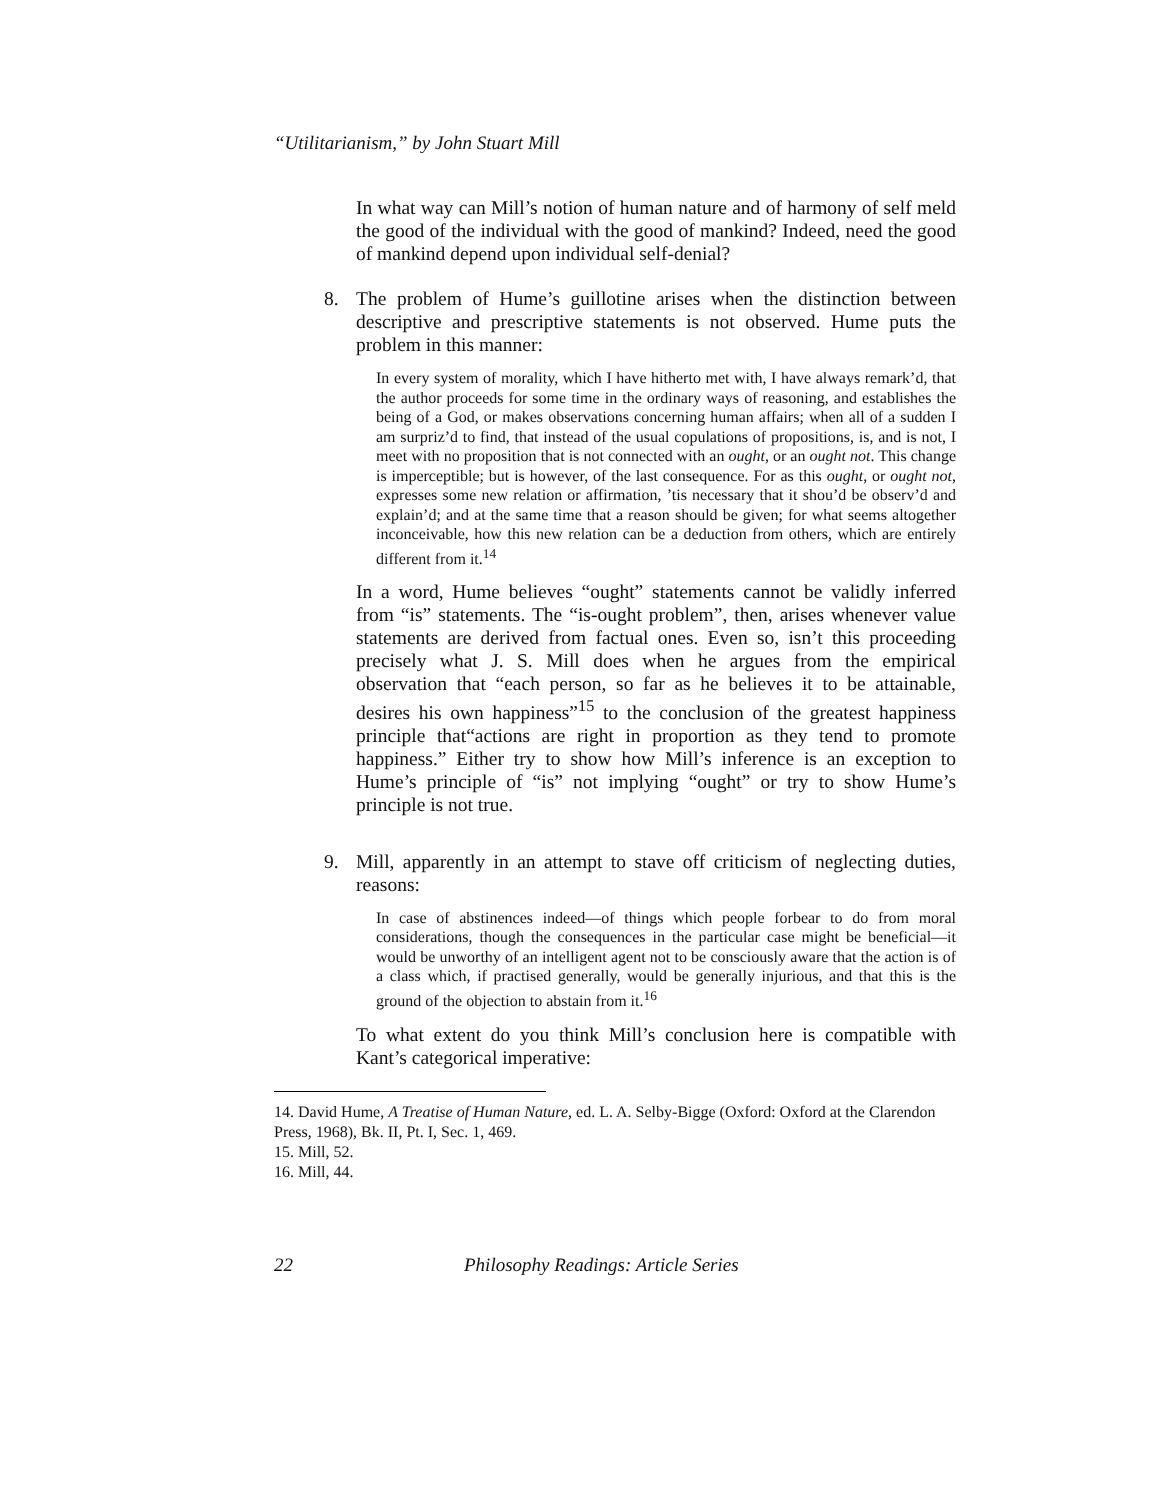“Utilitarianism,” by John Stuart Mill
In what way can Mill’s notion of human nature and of harmony of self meld the good of the individual with the good of mankind? Indeed, need the good of mankind depend upon individual self-denial?
8. The problem of Hume’s guillotine arises when the distinction between descriptive and prescriptive statements is not observed. Hume puts the problem in this manner:
In every system of morality, which I have hitherto met with, I have always remark’d, that the author proceeds for some time in the ordinary ways of reasoning, and establishes the being of a God, or makes observations concerning human affairs; when all of a sudden I am surpriz’d to find, that instead of the usual copulations of propositions, is, and is not, I meet with no proposition that is not connected with an ought, or an ought not. This change is imperceptible; but is however, of the last consequence. For as this ought, or ought not, expresses some new relation or affirmation, ’tis necessary that it shou’d be observ’d and explain’d; and at the same time that a reason should be given; for what seems altogether inconceivable, how this new relation can be a deduction from others, which are entirely different from it.<sup>14</sup>
In a word, Hume believes “ought” statements cannot be validly inferred from “is” statements. The “is-ought problem”, then, arises whenever value statements are derived from factual ones. Even so, isn’t this proceeding precisely what J. S. Mill does when he argues from the empirical observation that “each person, so far as he believes it to be attainable, desires his own happiness”<sup>15</sup> to the conclusion of the greatest happiness principle that“actions are right in proportion as they tend to promote happiness.” Either try to show how Mill’s inference is an exception to Hume’s principle of “is” not implying “ought” or try to show Hume’s principle is not true.
9. Mill, apparently in an attempt to stave off criticism of neglecting duties, reasons:
In case of abstinences indeed—of things which people forbear to do from moral considerations, though the consequences in the particular case might be beneficial—it would be unworthy of an intelligent agent not to be consciously aware that the action is of a class which, if practised generally, would be generally injurious, and that this is the ground of the objection to abstain from it.<sup>16</sup>
To what extent do you think Mill’s conclusion here is compatible with Kant’s categorical imperative:
14. David Hume, A Treatise of Human Nature, ed. L. A. Selby-Bigge (Oxford: Oxford at the Clarendon Press, 1968), Bk. II, Pt. I, Sec. 1, 469.
15. Mill, 52.
16. Mill, 44.
22 Philosophy Readings: Article Series